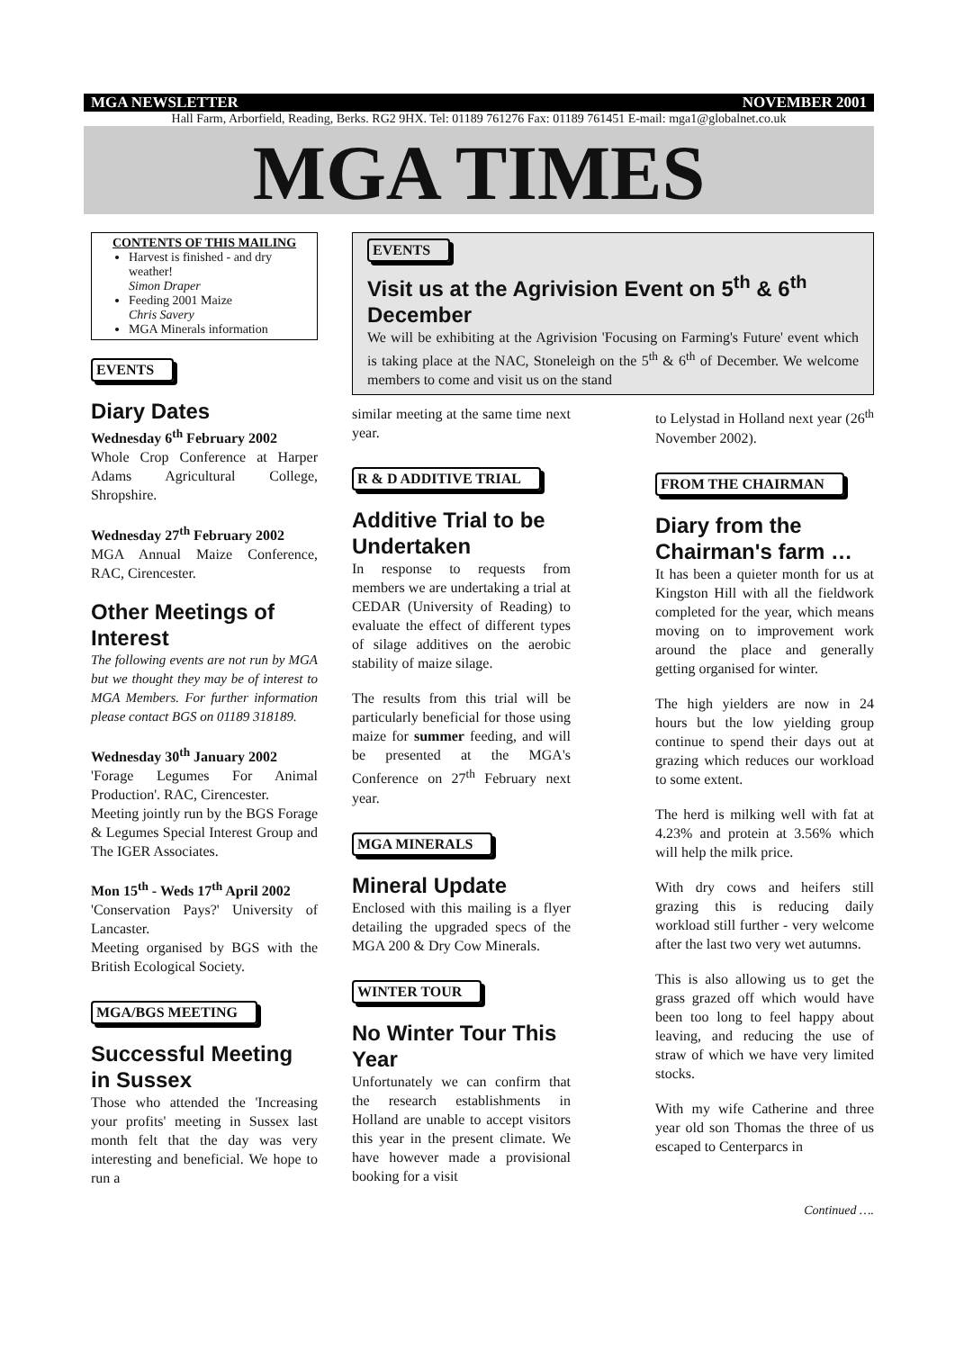MGA NEWSLETTER NOVEMBER 2001
Hall Farm, Arborfield, Reading, Berks. RG2 9HX. Tel: 01189 761276 Fax: 01189 761451 E-mail: mga1@globalnet.co.uk
MGA TIMES
CONTENTS OF THIS MAILING
Harvest is finished - and dry weather!
Simon Draper
Feeding 2001 Maize
Chris Savery
MGA Minerals information
EVENTS
Diary Dates
Wednesday 6<sup>th</sup> February 2002
Whole Crop Conference at Harper Adams Agricultural College, Shropshire.
Wednesday 27<sup>th</sup> February 2002
MGA Annual Maize Conference, RAC, Cirencester.
Other Meetings of Interest
The following events are not run by MGA but we thought they may be of interest to MGA Members. For further information please contact BGS on 01189 318189.
Wednesday 30<sup>th</sup> January 2002
'Forage Legumes For Animal Production'. RAC, Cirencester.
Meeting jointly run by the BGS Forage & Legumes Special Interest Group and The IGER Associates.
Mon 15<sup>th</sup> - Weds 17<sup>th</sup> April 2002
'Conservation Pays?' University of Lancaster.
Meeting organised by BGS with the British Ecological Society.
MGA/BGS MEETING
Successful Meeting in Sussex
Those who attended the 'Increasing your profits' meeting in Sussex last month felt that the day was very interesting and beneficial. We hope to run a
EVENTS
Visit us at the Agrivision Event on 5<sup>th</sup> & 6<sup>th</sup> December
We will be exhibiting at the Agrivision 'Focusing on Farming's Future' event which is taking place at the NAC, Stoneleigh on the 5<sup>th</sup> & 6<sup>th</sup> of December. We welcome members to come and visit us on the stand
similar meeting at the same time next year.
R & D ADDITIVE TRIAL
Additive Trial to be Undertaken
In response to requests from members we are undertaking a trial at CEDAR (University of Reading) to evaluate the effect of different types of silage additives on the aerobic stability of maize silage.
The results from this trial will be particularly beneficial for those using maize for summer feeding, and will be presented at the MGA's Conference on 27<sup>th</sup> February next year.
MGA MINERALS
Mineral Update
Enclosed with this mailing is a flyer detailing the upgraded specs of the MGA 200 & Dry Cow Minerals.
WINTER TOUR
No Winter Tour This Year
Unfortunately we can confirm that the research establishments in Holland are unable to accept visitors this year in the present climate. We have however made a provisional booking for a visit
to Lelystad in Holland next year (26<sup>th</sup> November 2002).
FROM THE CHAIRMAN
Diary from the Chairman's farm …
It has been a quieter month for us at Kingston Hill with all the fieldwork completed for the year, which means moving on to improvement work around the place and generally getting organised for winter.
The high yielders are now in 24 hours but the low yielding group continue to spend their days out at grazing which reduces our workload to some extent.
The herd is milking well with fat at 4.23% and protein at 3.56% which will help the milk price.
With dry cows and heifers still grazing this is reducing daily workload still further - very welcome after the last two very wet autumns.
This is also allowing us to get the grass grazed off which would have been too long to feel happy about leaving, and reducing the use of straw of which we have very limited stocks.
With my wife Catherine and three year old son Thomas the three of us escaped to Centerparcs in
Continued ….